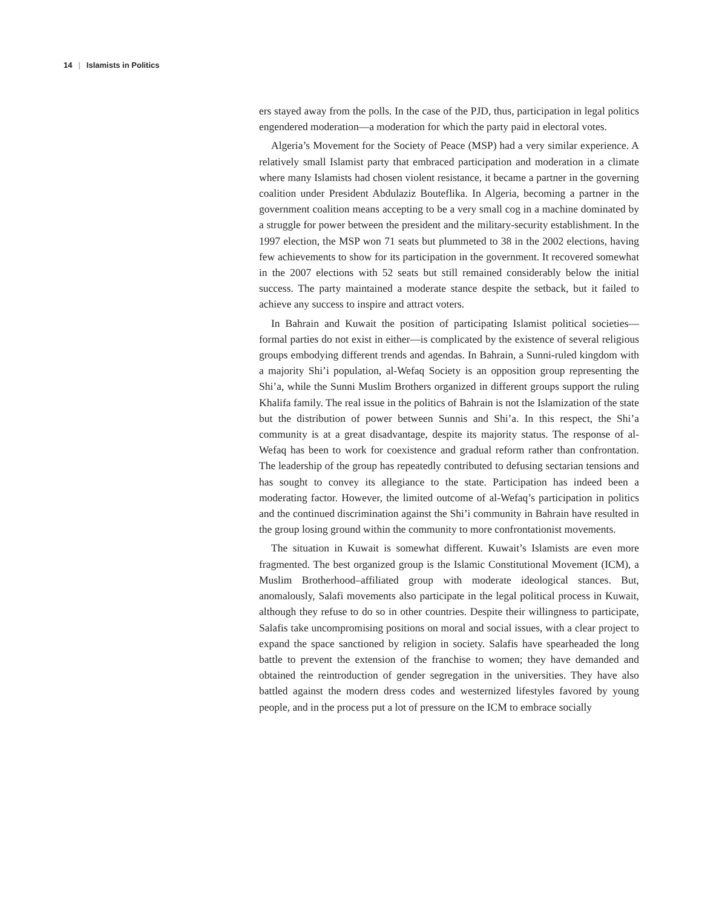14 | Islamists in Politics
ers stayed away from the polls. In the case of the PJD, thus, participation in legal politics engendered moderation—a moderation for which the party paid in electoral votes.
Algeria’s Movement for the Society of Peace (MSP) had a very similar experience. A relatively small Islamist party that embraced participation and moderation in a climate where many Islamists had chosen violent resistance, it became a partner in the governing coalition under President Abdulaziz Bouteflika. In Algeria, becoming a partner in the government coalition means accepting to be a very small cog in a machine dominated by a struggle for power between the president and the military-security establishment. In the 1997 election, the MSP won 71 seats but plummeted to 38 in the 2002 elections, having few achievements to show for its participation in the government. It recovered somewhat in the 2007 elections with 52 seats but still remained considerably below the initial success. The party maintained a moderate stance despite the setback, but it failed to achieve any success to inspire and attract voters.
In Bahrain and Kuwait the position of participating Islamist political societies—formal parties do not exist in either—is complicated by the existence of several religious groups embodying different trends and agendas. In Bahrain, a Sunni-ruled kingdom with a majority Shi’i population, al-Wefaq Society is an opposition group representing the Shi’a, while the Sunni Muslim Brothers organized in different groups support the ruling Khalifa family. The real issue in the politics of Bahrain is not the Islamization of the state but the distribution of power between Sunnis and Shi’a. In this respect, the Shi’a community is at a great disadvantage, despite its majority status. The response of al-Wefaq has been to work for coexistence and gradual reform rather than confrontation. The leadership of the group has repeatedly contributed to defusing sectarian tensions and has sought to convey its allegiance to the state. Participation has indeed been a moderating factor. However, the limited outcome of al-Wefaq’s participation in politics and the continued discrimination against the Shi’i community in Bahrain have resulted in the group losing ground within the community to more confrontationist movements.
The situation in Kuwait is somewhat different. Kuwait’s Islamists are even more fragmented. The best organized group is the Islamic Constitutional Movement (ICM), a Muslim Brotherhood–affiliated group with moderate ideological stances. But, anomalously, Salafi movements also participate in the legal political process in Kuwait, although they refuse to do so in other countries. Despite their willingness to participate, Salafis take uncompromising positions on moral and social issues, with a clear project to expand the space sanctioned by religion in society. Salafis have spearheaded the long battle to prevent the extension of the franchise to women; they have demanded and obtained the reintroduction of gender segregation in the universities. They have also battled against the modern dress codes and westernized lifestyles favored by young people, and in the process put a lot of pressure on the ICM to embrace socially